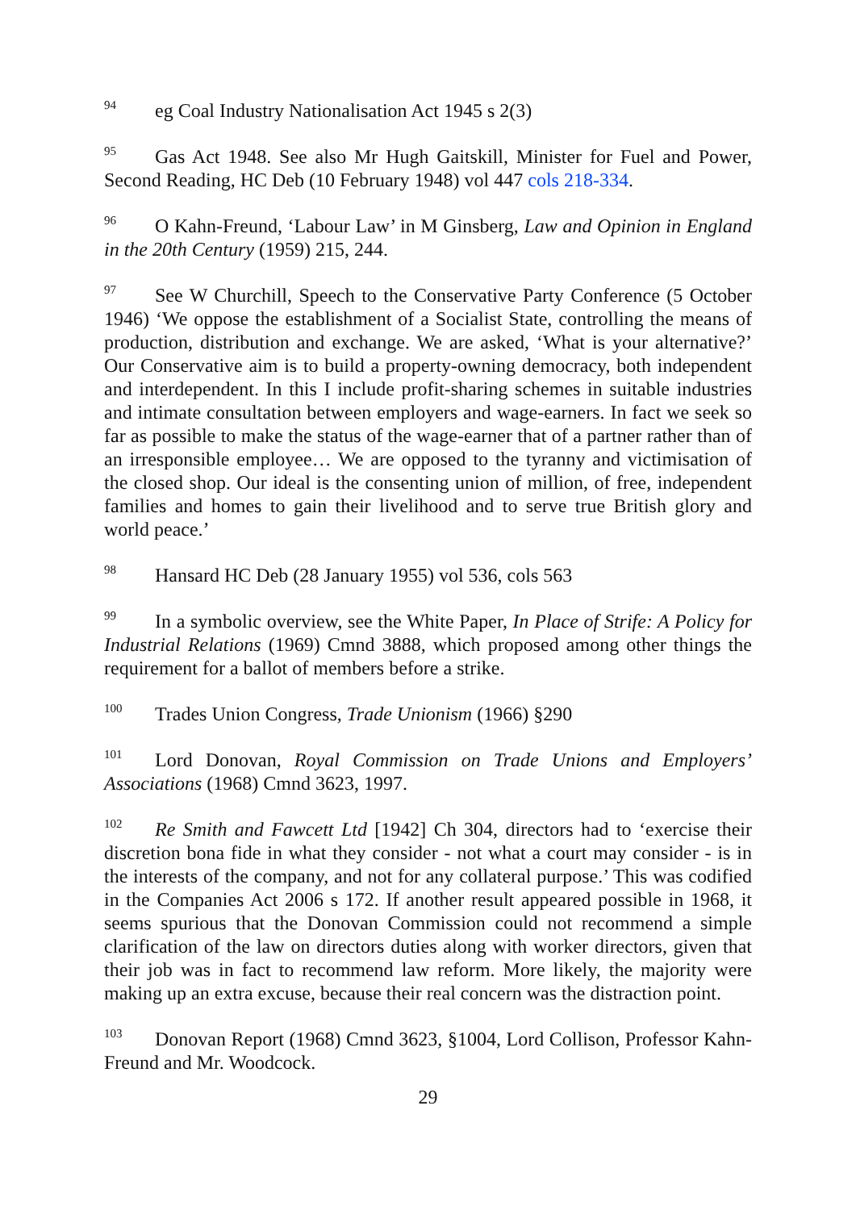<sup>94</sup> eg Coal Industry Nationalisation Act 1945 s 2(3)
<sup>95</sup> Gas Act 1948. See also Mr Hugh Gaitskill, Minister for Fuel and Power, Second Reading, HC Deb (10 February 1948) vol 447 cols 218-334.
<sup>96</sup>O Kahn-Freund, ‘Labour Law’ in M Ginsberg, Law and Opinion in England in the 20th Century (1959) 215, 244.
<sup>97</sup> See W Churchill, Speech to the Conservative Party Conference (5 October 1946) ‘We oppose the establishment of a Socialist State, controlling the means of production, distribution and exchange. We are asked, ‘What is your alternative?’ Our Conservative aim is to build a property-owning democracy, both independent and interdependent. In this I include profit-sharing schemes in suitable industries and intimate consultation between employers and wage-earners. In fact we seek so far as possible to make the status of the wage-earner that of a partner rather than of an irresponsible employee… We are opposed to the tyranny and victimisation of the closed shop. Our ideal is the consenting union of million, of free, independent families and homes to gain their livelihood and to serve true British glory and world peace.’
<sup>98</sup> Hansard HC Deb (28 January 1955) vol 536, cols 563
<sup>99</sup>In a symbolic overview, see the White Paper, In Place of Strife: A Policy for Industrial Relations (1969) Cmnd 3888, which proposed among other things the requirement for a ballot of members before a strike.
<sup>100</sup> Trades Union Congress, Trade Unionism (1966) §290
<sup>101</sup> Lord Donovan, Royal Commission on Trade Unions and Employers’ Associations (1968) Cmnd 3623, 1997.
<sup>102</sup>Re Smith and Fawcett Ltd [1942] Ch 304, directors had to ‘exercise their discretion bona fide in what they consider - not what a court may consider - is in the interests of the company, and not for any collateral purpose.’ This was codified in the Companies Act 2006 s 172. If another result appeared possible in 1968, it seems spurious that the Donovan Commission could not recommend a simple clarification of the law on directors duties along with worker directors, given that their job was in fact to recommend law reform. More likely, the majority were making up an extra excuse, because their real concern was the distraction point.
<sup>103</sup> Donovan Report (1968) Cmnd 3623, §1004, Lord Collison, Professor Kahn-Freund and Mr. Woodcock.
29